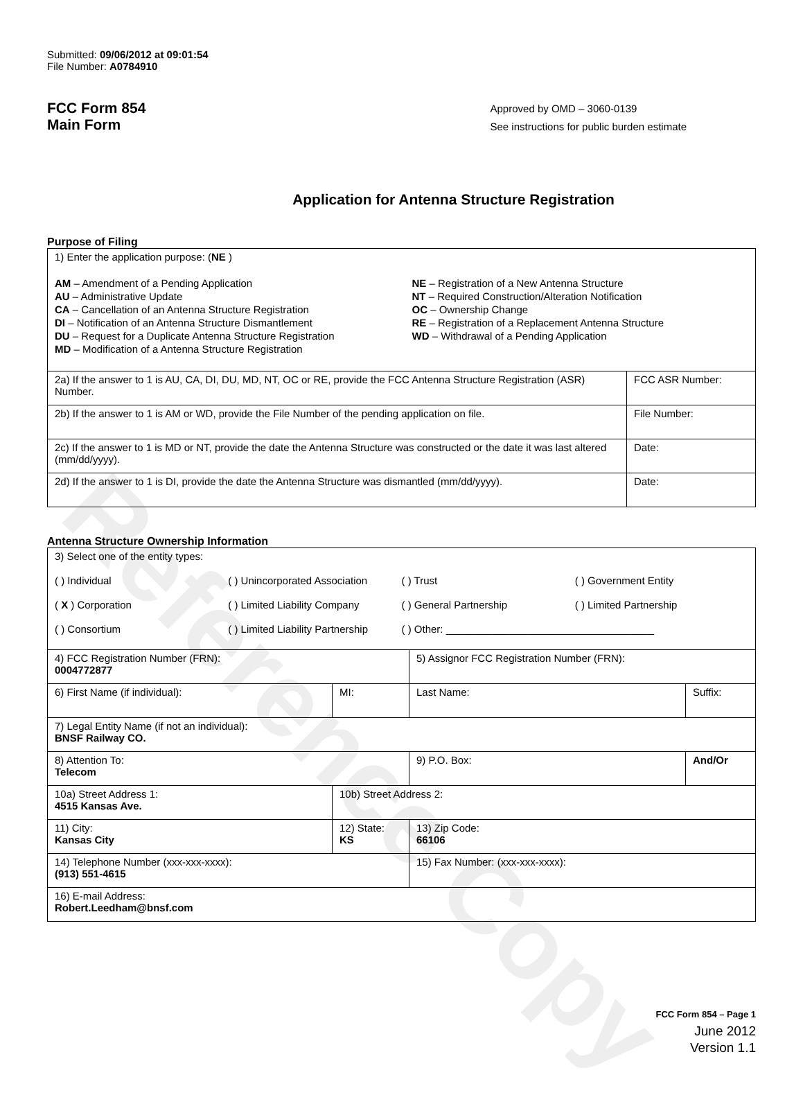Reference Copy
Submitted: 09/06/2012 at 09:01:54
File Number: A0784910
FCC Form 854
Main Form
Approved by OMD – 3060-0139
See instructions for public burden estimate
Application for Antenna Structure Registration
Purpose of Filing
| 1) Enter the application purpose: ( NE ) AM – Amendment of a Pending Application AU – Administrative Update CA – Cancellation of an Antenna Structure Registration DI – Notification of an Antenna Structure Dismantlement DU – Request for a Duplicate Antenna Structure Registration MD – Modification of a Antenna Structure Registration NE – Registration of a New Antenna Structure NT – Required Construction/Alteration Notification OC – Ownership Change RE – Registration of a Replacement Antenna Structure WD – Withdrawal of a Pending Application | |
| 2a) If the answer to 1 is AU, CA, DI, DU, MD, NT, OC or RE, provide the FCC Antenna Structure Registration (ASR) Number. | FCC ASR Number: |
| 2b) If the answer to 1 is AM or WD, provide the File Number of the pending application on file. | File Number: |
| 2c) If the answer to 1 is MD or NT, provide the date the Antenna Structure was constructed or the date it was last altered (mm/dd/yyyy). | Date: |
| 2d) If the answer to 1 is DI, provide the date the Antenna Structure was dismantled (mm/dd/yyyy). | Date: |
Antenna Structure Ownership Information
| 3) Select one of the entity types: ( ) Individual ( ) Unincorporated Association ( ) Trust ( ) Government Entity ( X ) Corporation ( ) Limited Liability Company ( ) General Partnership ( ) Limited Partnership ( ) Consortium ( ) Limited Liability Partnership ( ) Other: ____________________________________ | | | |
| 4) FCC Registration Number (FRN): 0004772877 | | 5) Assignor FCC Registration Number (FRN): | |
| 6) First Name (if individual): | MI: | Last Name: | Suffix: |
| 7) Legal Entity Name (if not an individual): BNSF Railway CO. | | | |
| 8) Attention To: Telecom | | 9) P.O. Box: | And/Or |
| 10a) Street Address 1: 4515 Kansas Ave. | 10b) Street Address 2: | | |
| 11) City: Kansas City | 12) State: KS | 13) Zip Code: 66106 | |
| 14) Telephone Number (xxx-xxx-xxxx): (913) 551-4615 | | 15) Fax Number: (xxx-xxx-xxxx): | |
| 16) E-mail Address: Robert.Leedham@bnsf.com | | | |
FCC Form 854 – Page 1
June 2012
Version 1.1